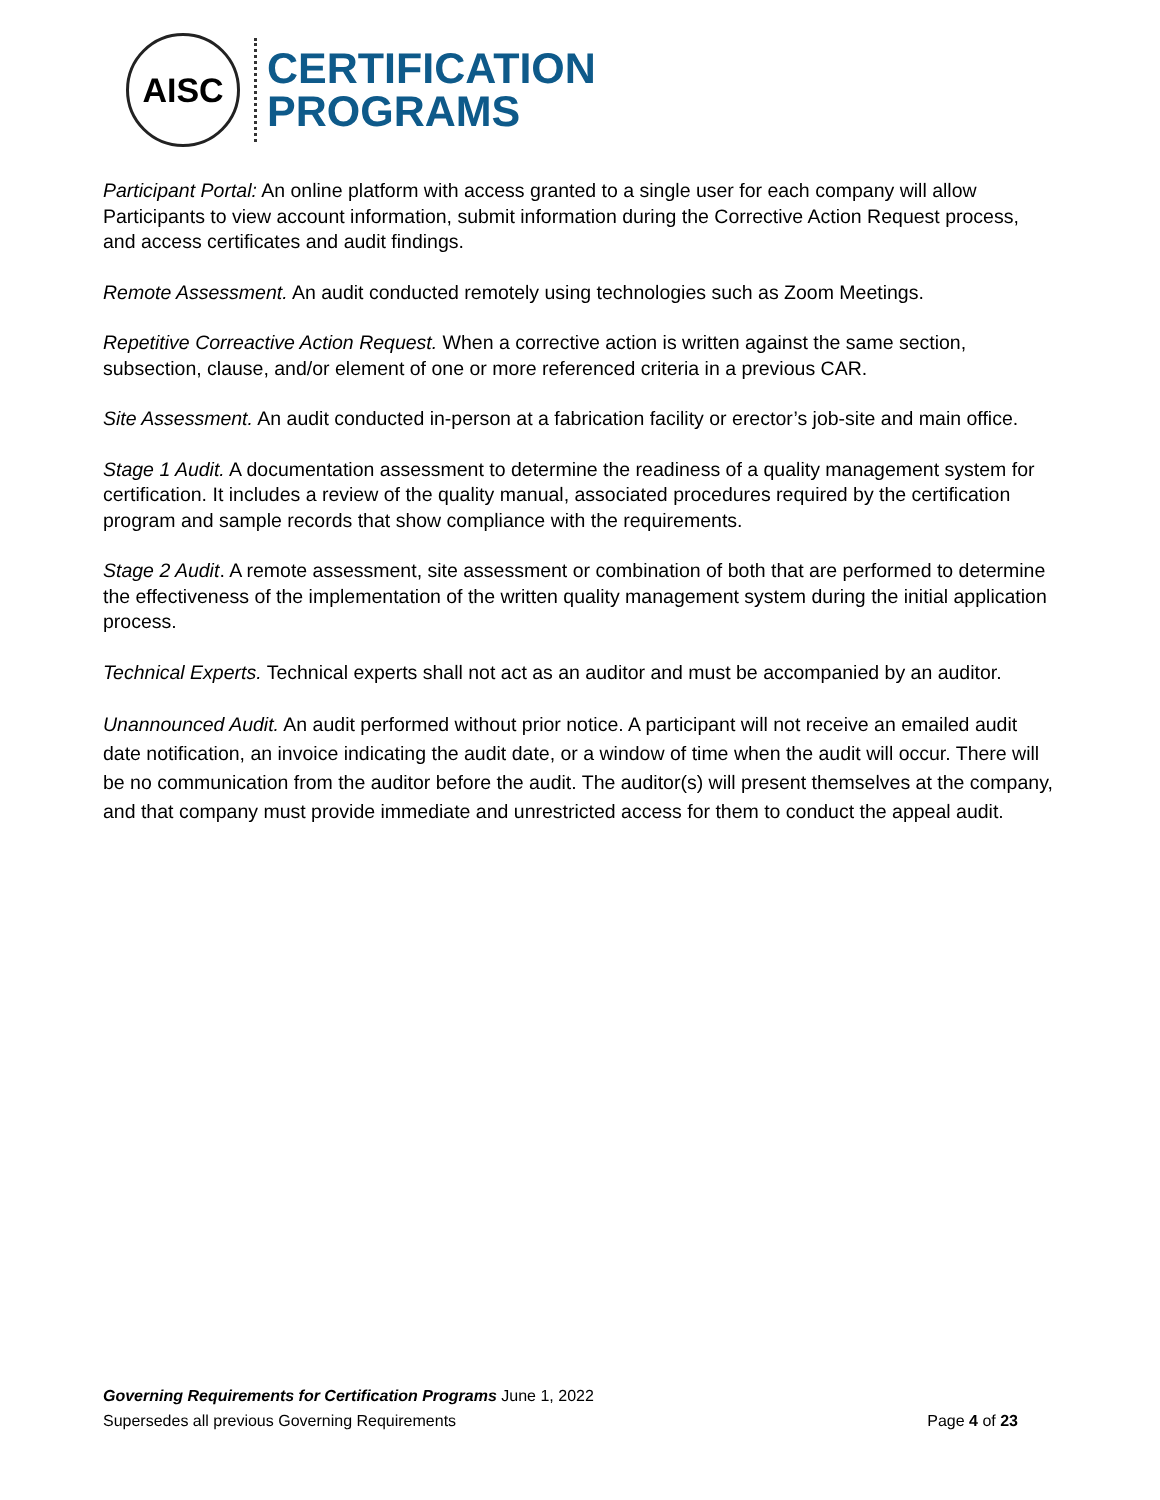AISC
CERTIFICATION
PROGRAMS
Participant Portal: An online platform with access granted to a single user for each company will allow Participants to view account information, submit information during the Corrective Action Request process, and access certificates and audit findings.
Remote Assessment. An audit conducted remotely using technologies such as Zoom Meetings.
Repetitive Correactive Action Request. When a corrective action is written against the same section, subsection, clause, and/or element of one or more referenced criteria in a previous CAR.
Site Assessment. An audit conducted in-person at a fabrication facility or erector’s job-site and main office.
Stage 1 Audit. A documentation assessment to determine the readiness of a quality management system for certification. It includes a review of the quality manual, associated procedures required by the certification program and sample records that show compliance with the requirements.
Stage 2 Audit. A remote assessment, site assessment or combination of both that are performed to determine the effectiveness of the implementation of the written quality management system during the initial application process.
Technical Experts. Technical experts shall not act as an auditor and must be accompanied by an auditor.
Unannounced Audit. An audit performed without prior notice. A participant will not receive an emailed audit date notification, an invoice indicating the audit date, or a window of time when the audit will occur. There will be no communication from the auditor before the audit. The auditor(s) will present themselves at the company, and that company must provide immediate and unrestricted access for them to conduct the appeal audit.
Governing Requirements for Certification Programs June 1, 2022
Supersedes all previous Governing Requirements Page 4 of 23